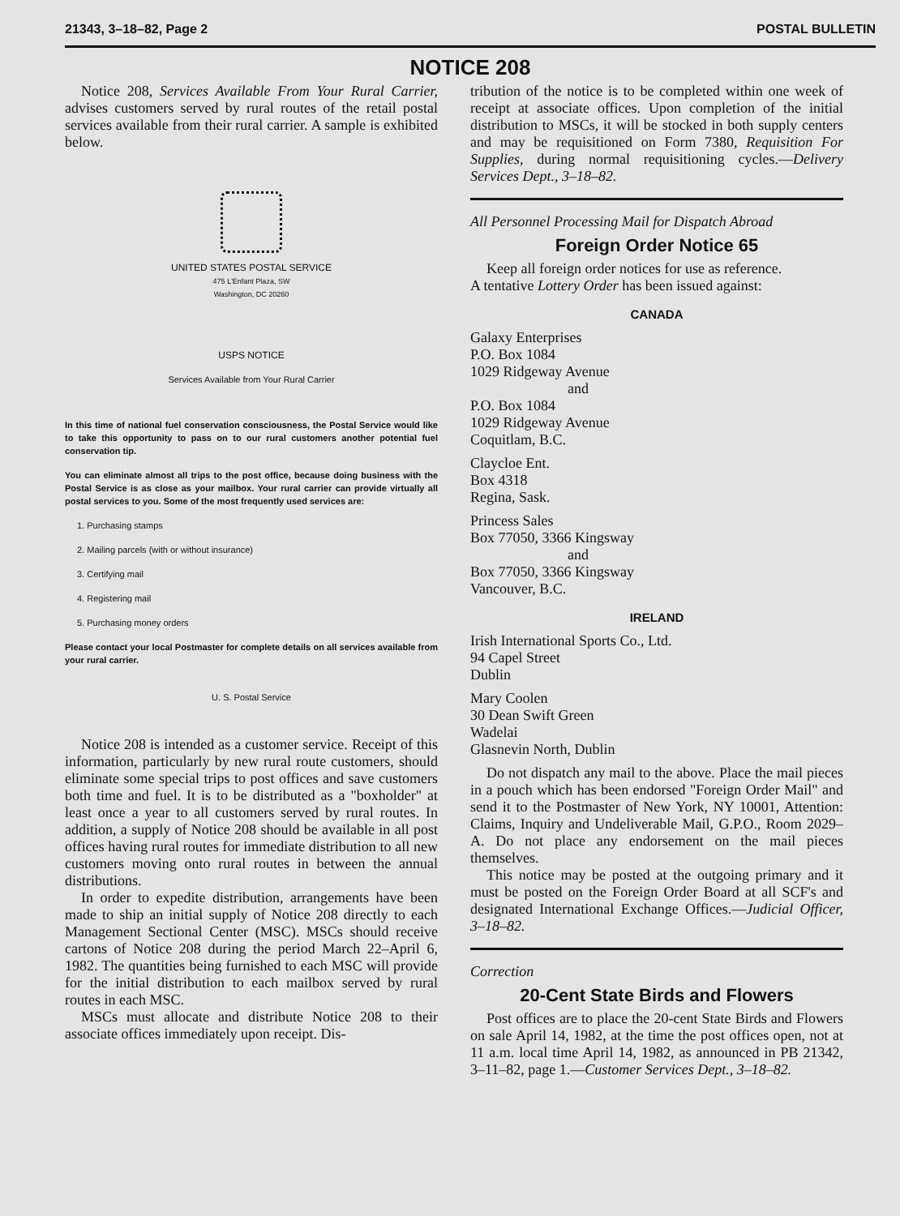21343, 3–18–82, Page 2 POSTAL BULLETIN
NOTICE 208
Notice 208, Services Available From Your Rural Carrier, advises customers served by rural routes of the retail postal services available from their rural carrier. A sample is exhibited below.
UNITED STATES POSTAL SERVICE
475 L'Enfant Plaza, SW
Washington, DC 20260
USPS NOTICE
Services Available from Your Rural Carrier
In this time of national fuel conservation consciousness, the Postal Service would like to take this opportunity to pass on to our rural customers another potential fuel conservation tip.
You can eliminate almost all trips to the post office, because doing business with the Postal Service is as close as your mailbox. Your rural carrier can provide virtually all postal services to you. Some of the most frequently used services are:
1. Purchasing stamps
2. Mailing parcels (with or without insurance)
3. Certifying mail
4. Registering mail
5. Purchasing money orders
Please contact your local Postmaster for complete details on all services available from your rural carrier.
U. S. Postal Service
Notice 208 is intended as a customer service. Receipt of this information, particularly by new rural route customers, should eliminate some special trips to post offices and save customers both time and fuel. It is to be distributed as a "boxholder" at least once a year to all customers served by rural routes. In addition, a supply of Notice 208 should be available in all post offices having rural routes for immediate distribution to all new customers moving onto rural routes in between the annual distributions.
In order to expedite distribution, arrangements have been made to ship an initial supply of Notice 208 directly to each Management Sectional Center (MSC). MSCs should receive cartons of Notice 208 during the period March 22–April 6, 1982. The quantities being furnished to each MSC will provide for the initial distribution to each mailbox served by rural routes in each MSC.
MSCs must allocate and distribute Notice 208 to their associate offices immediately upon receipt. Dis-
tribution of the notice is to be completed within one week of receipt at associate offices. Upon completion of the initial distribution to MSCs, it will be stocked in both supply centers and may be requisitioned on Form 7380, Requisition For Supplies, during normal requisitioning cycles.—Delivery Services Dept., 3–18–82.
All Personnel Processing Mail for Dispatch Abroad
Foreign Order Notice 65
Keep all foreign order notices for use as reference.
A tentative Lottery Order has been issued against:
CANADA
Galaxy Enterprises
P.O. Box 1084
1029 Ridgeway Avenue
and
P.O. Box 1084
1029 Ridgeway Avenue
Coquitlam, B.C.
Claycloe Ent.
Box 4318
Regina, Sask.
Princess Sales
Box 77050, 3366 Kingsway
and
Box 77050, 3366 Kingsway
Vancouver, B.C.
IRELAND
Irish International Sports Co., Ltd.
94 Capel Street
Dublin
Mary Coolen
30 Dean Swift Green
Wadelai
Glasnevin North, Dublin
Do not dispatch any mail to the above. Place the mail pieces in a pouch which has been endorsed "Foreign Order Mail" and send it to the Postmaster of New York, NY 10001, Attention: Claims, Inquiry and Undeliverable Mail, G.P.O., Room 2029–A. Do not place any endorsement on the mail pieces themselves.
This notice may be posted at the outgoing primary and it must be posted on the Foreign Order Board at all SCF's and designated International Exchange Offices.—Judicial Officer, 3–18–82.
Correction
20-Cent State Birds and Flowers
Post offices are to place the 20-cent State Birds and Flowers on sale April 14, 1982, at the time the post offices open, not at 11 a.m. local time April 14, 1982, as announced in PB 21342, 3–11–82, page 1.—Customer Services Dept., 3–18–82.